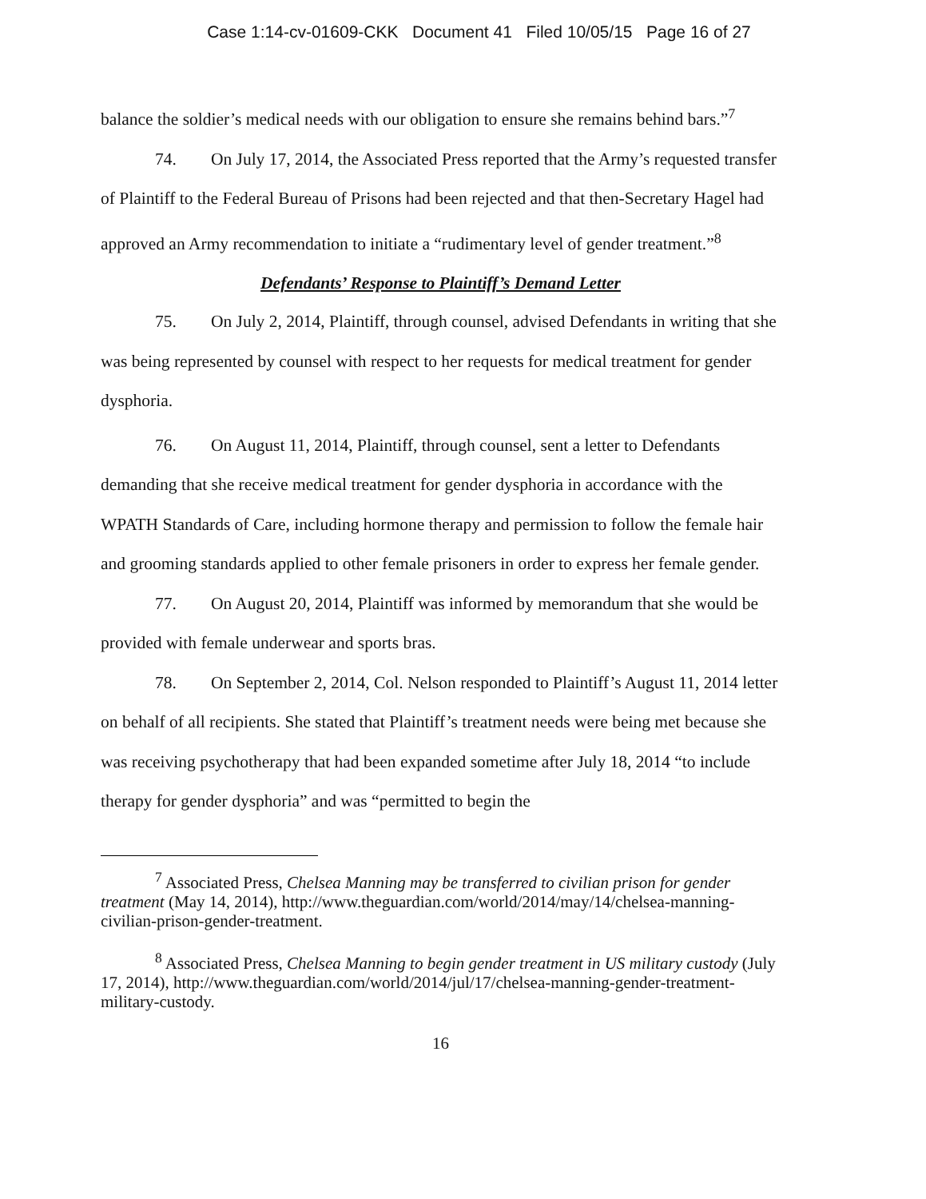Case 1:14-cv-01609-CKK Document 41 Filed 10/05/15 Page 16 of 27
balance the soldier’s medical needs with our obligation to ensure she remains behind bars.”<sup>7</sup>
74. On July 17, 2014, the Associated Press reported that the Army’s requested transfer of Plaintiff to the Federal Bureau of Prisons had been rejected and that then-Secretary Hagel had approved an Army recommendation to initiate a “rudimentary level of gender treatment.”<sup>8</sup>
Defendants’ Response to Plaintiff’s Demand Letter
75. On July 2, 2014, Plaintiff, through counsel, advised Defendants in writing that she was being represented by counsel with respect to her requests for medical treatment for gender dysphoria.
76. On August 11, 2014, Plaintiff, through counsel, sent a letter to Defendants demanding that she receive medical treatment for gender dysphoria in accordance with the WPATH Standards of Care, including hormone therapy and permission to follow the female hair and grooming standards applied to other female prisoners in order to express her female gender.
77. On August 20, 2014, Plaintiff was informed by memorandum that she would be provided with female underwear and sports bras.
78. On September 2, 2014, Col. Nelson responded to Plaintiff’s August 11, 2014 letter on behalf of all recipients. She stated that Plaintiff’s treatment needs were being met because she was receiving psychotherapy that had been expanded sometime after July 18, 2014 “to include therapy for gender dysphoria” and was “permitted to begin the
<sup>7</sup> Associated Press, Chelsea Manning may be transferred to civilian prison for gender treatment (May 14, 2014), http://www.theguardian.com/world/2014/may/14/chelsea-manning-civilian-prison-gender-treatment.
<sup>8</sup> Associated Press, Chelsea Manning to begin gender treatment in US military custody (July 17, 2014), http://www.theguardian.com/world/2014/jul/17/chelsea-manning-gender-treatment-military-custody.
16